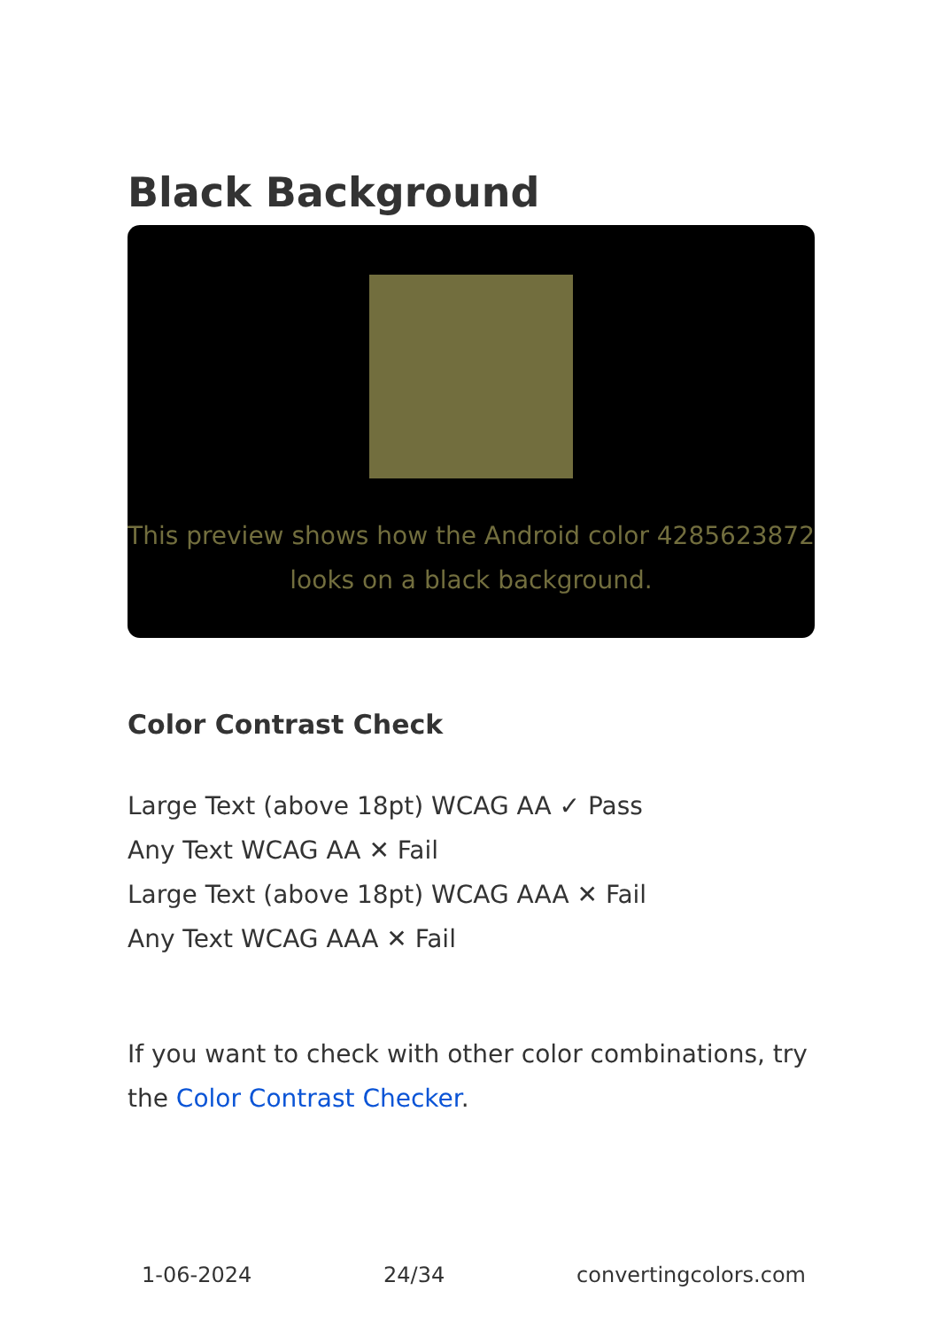Black Background
This preview shows how the Android color 4285623872 looks on a black background.
Color Contrast Check
Large Text (above 18pt) WCAG AA ✓ Pass
Any Text WCAG AA ✕ Fail
Large Text (above 18pt) WCAG AAA ✕ Fail
Any Text WCAG AAA ✕ Fail
If you want to check with other color combinations, try the Color Contrast Checker.
1-06-2024 24/34 convertingcolors.com